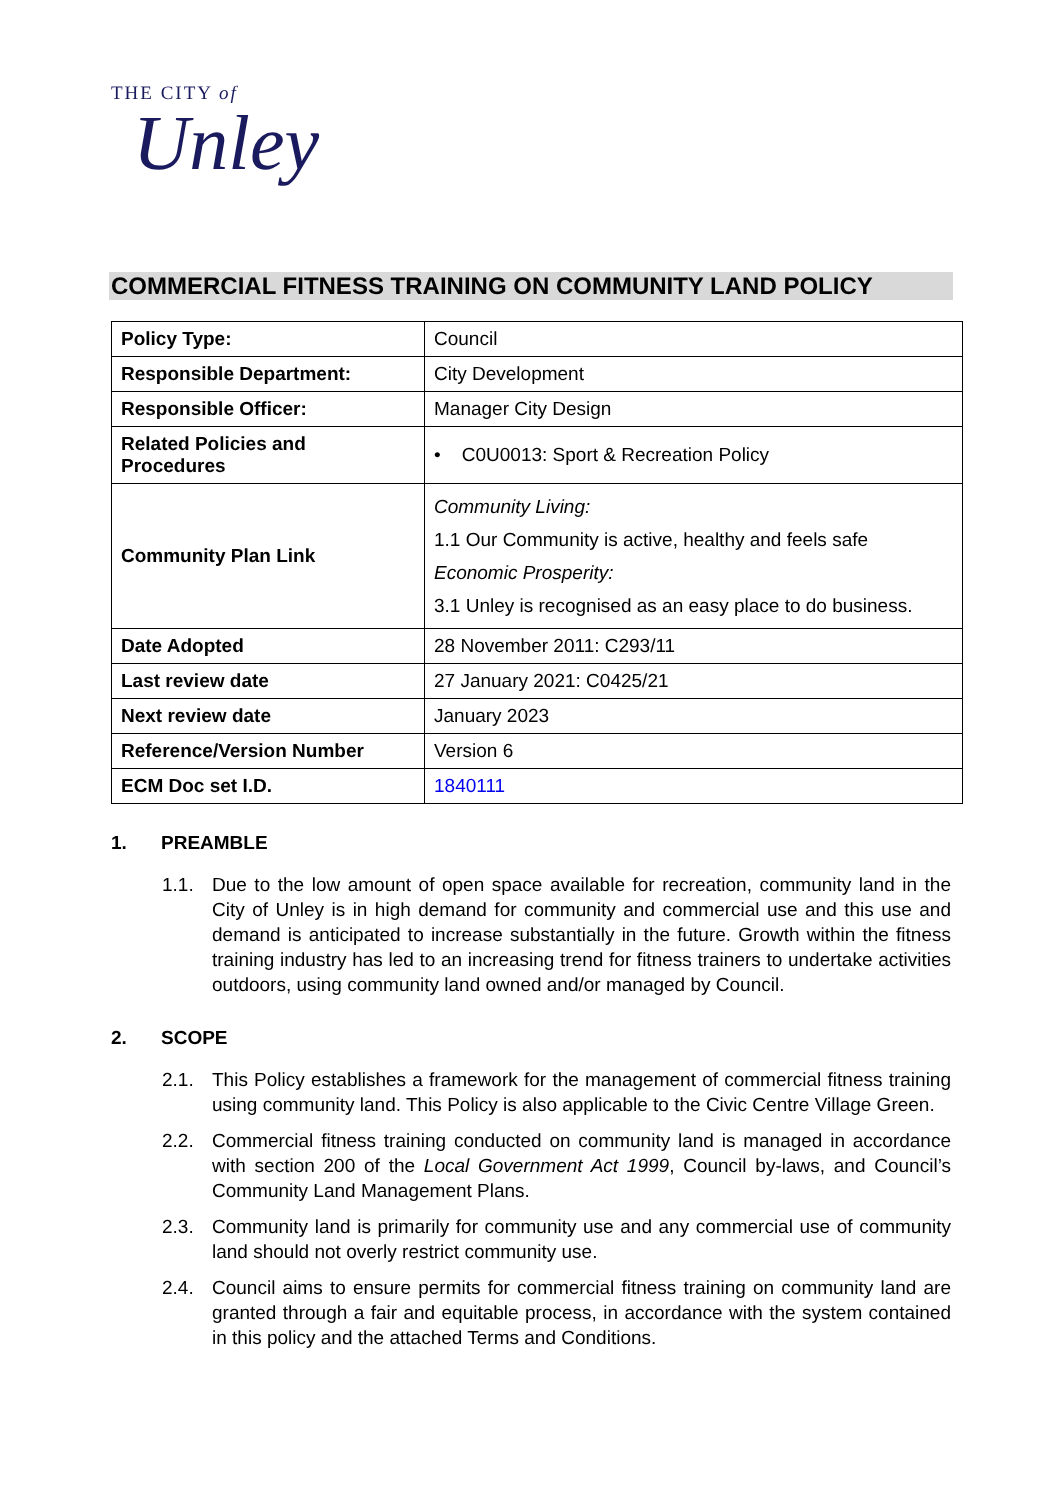THE CITY of
Unley
COMMERCIAL FITNESS TRAINING ON COMMUNITY LAND POLICY
| Policy Type: | Council |
| Responsible Department: | City Development |
| Responsible Officer: | Manager City Design |
| Related Policies and Procedures | • C0U0013: Sport & Recreation Policy |
| Community Plan Link | Community Living: 1.1 Our Community is active, healthy and feels safe Economic Prosperity: 3.1 Unley is recognised as an easy place to do business. |
| Date Adopted | 28 November 2011: C293/11 |
| Last review date | 27 January 2021: C0425/21 |
| Next review date | January 2023 |
| Reference/Version Number | Version 6 |
| ECM Doc set I.D. | 1840111 |
1. PREAMBLE
1.1. Due to the low amount of open space available for recreation, community land in the City of Unley is in high demand for community and commercial use and this use and demand is anticipated to increase substantially in the future. Growth within the fitness training industry has led to an increasing trend for fitness trainers to undertake activities outdoors, using community land owned and/or managed by Council.
2. SCOPE
2.1. This Policy establishes a framework for the management of commercial fitness training using community land. This Policy is also applicable to the Civic Centre Village Green.
2.2. Commercial fitness training conducted on community land is managed in accordance with section 200 of the Local Government Act 1999, Council by-laws, and Council’s Community Land Management Plans.
2.3. Community land is primarily for community use and any commercial use of community land should not overly restrict community use.
2.4. Council aims to ensure permits for commercial fitness training on community land are granted through a fair and equitable process, in accordance with the system contained in this policy and the attached Terms and Conditions.